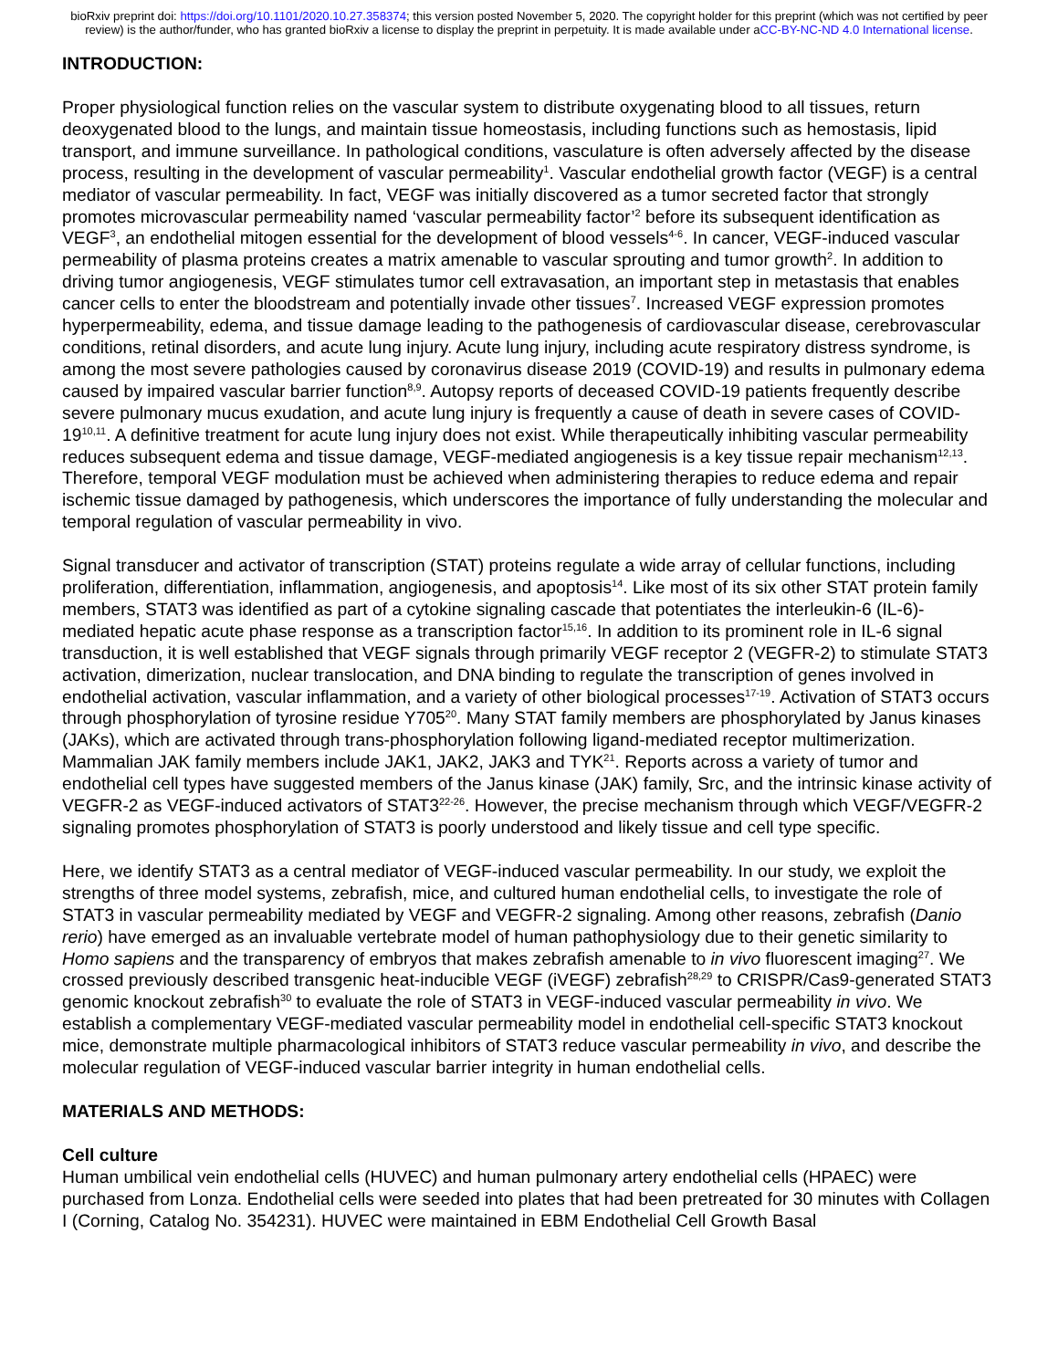bioRxiv preprint doi: https://doi.org/10.1101/2020.10.27.358374; this version posted November 5, 2020. The copyright holder for this preprint (which was not certified by peer review) is the author/funder, who has granted bioRxiv a license to display the preprint in perpetuity. It is made available under aCC-BY-NC-ND 4.0 International license.
INTRODUCTION:
Proper physiological function relies on the vascular system to distribute oxygenating blood to all tissues, return deoxygenated blood to the lungs, and maintain tissue homeostasis, including functions such as hemostasis, lipid transport, and immune surveillance. In pathological conditions, vasculature is often adversely affected by the disease process, resulting in the development of vascular permeability<sup>1</sup>. Vascular endothelial growth factor (VEGF) is a central mediator of vascular permeability. In fact, VEGF was initially discovered as a tumor secreted factor that strongly promotes microvascular permeability named ‘vascular permeability factor’<sup>2</sup> before its subsequent identification as VEGF<sup>3</sup>, an endothelial mitogen essential for the development of blood vessels<sup>4-6</sup>. In cancer, VEGF-induced vascular permeability of plasma proteins creates a matrix amenable to vascular sprouting and tumor growth<sup>2</sup>. In addition to driving tumor angiogenesis, VEGF stimulates tumor cell extravasation, an important step in metastasis that enables cancer cells to enter the bloodstream and potentially invade other tissues<sup>7</sup>. Increased VEGF expression promotes hyperpermeability, edema, and tissue damage leading to the pathogenesis of cardiovascular disease, cerebrovascular conditions, retinal disorders, and acute lung injury. Acute lung injury, including acute respiratory distress syndrome, is among the most severe pathologies caused by coronavirus disease 2019 (COVID-19) and results in pulmonary edema caused by impaired vascular barrier function<sup>8,9</sup>. Autopsy reports of deceased COVID-19 patients frequently describe severe pulmonary mucus exudation, and acute lung injury is frequently a cause of death in severe cases of COVID-19<sup>10,11</sup>. A definitive treatment for acute lung injury does not exist. While therapeutically inhibiting vascular permeability reduces subsequent edema and tissue damage, VEGF-mediated angiogenesis is a key tissue repair mechanism<sup>12,13</sup>. Therefore, temporal VEGF modulation must be achieved when administering therapies to reduce edema and repair ischemic tissue damaged by pathogenesis, which underscores the importance of fully understanding the molecular and temporal regulation of vascular permeability in vivo.
Signal transducer and activator of transcription (STAT) proteins regulate a wide array of cellular functions, including proliferation, differentiation, inflammation, angiogenesis, and apoptosis<sup>14</sup>. Like most of its six other STAT protein family members, STAT3 was identified as part of a cytokine signaling cascade that potentiates the interleukin-6 (IL-6)-mediated hepatic acute phase response as a transcription factor<sup>15,16</sup>. In addition to its prominent role in IL-6 signal transduction, it is well established that VEGF signals through primarily VEGF receptor 2 (VEGFR-2) to stimulate STAT3 activation, dimerization, nuclear translocation, and DNA binding to regulate the transcription of genes involved in endothelial activation, vascular inflammation, and a variety of other biological processes<sup>17-19</sup>. Activation of STAT3 occurs through phosphorylation of tyrosine residue Y705<sup>20</sup>. Many STAT family members are phosphorylated by Janus kinases (JAKs), which are activated through trans-phosphorylation following ligand-mediated receptor multimerization. Mammalian JAK family members include JAK1, JAK2, JAK3 and TYK<sup>21</sup>. Reports across a variety of tumor and endothelial cell types have suggested members of the Janus kinase (JAK) family, Src, and the intrinsic kinase activity of VEGFR-2 as VEGF-induced activators of STAT3<sup>22-26</sup>. However, the precise mechanism through which VEGF/VEGFR-2 signaling promotes phosphorylation of STAT3 is poorly understood and likely tissue and cell type specific.
Here, we identify STAT3 as a central mediator of VEGF-induced vascular permeability. In our study, we exploit the strengths of three model systems, zebrafish, mice, and cultured human endothelial cells, to investigate the role of STAT3 in vascular permeability mediated by VEGF and VEGFR-2 signaling. Among other reasons, zebrafish (Danio rerio) have emerged as an invaluable vertebrate model of human pathophysiology due to their genetic similarity to Homo sapiens and the transparency of embryos that makes zebrafish amenable to in vivo fluorescent imaging<sup>27</sup>. We crossed previously described transgenic heat-inducible VEGF (iVEGF) zebrafish<sup>28,29</sup> to CRISPR/Cas9-generated STAT3 genomic knockout zebrafish<sup>30</sup> to evaluate the role of STAT3 in VEGF-induced vascular permeability in vivo. We establish a complementary VEGF-mediated vascular permeability model in endothelial cell-specific STAT3 knockout mice, demonstrate multiple pharmacological inhibitors of STAT3 reduce vascular permeability in vivo, and describe the molecular regulation of VEGF-induced vascular barrier integrity in human endothelial cells.
MATERIALS AND METHODS:
Cell culture
Human umbilical vein endothelial cells (HUVEC) and human pulmonary artery endothelial cells (HPAEC) were purchased from Lonza. Endothelial cells were seeded into plates that had been pretreated for 30 minutes with Collagen I (Corning, Catalog No. 354231). HUVEC were maintained in EBM Endothelial Cell Growth Basal